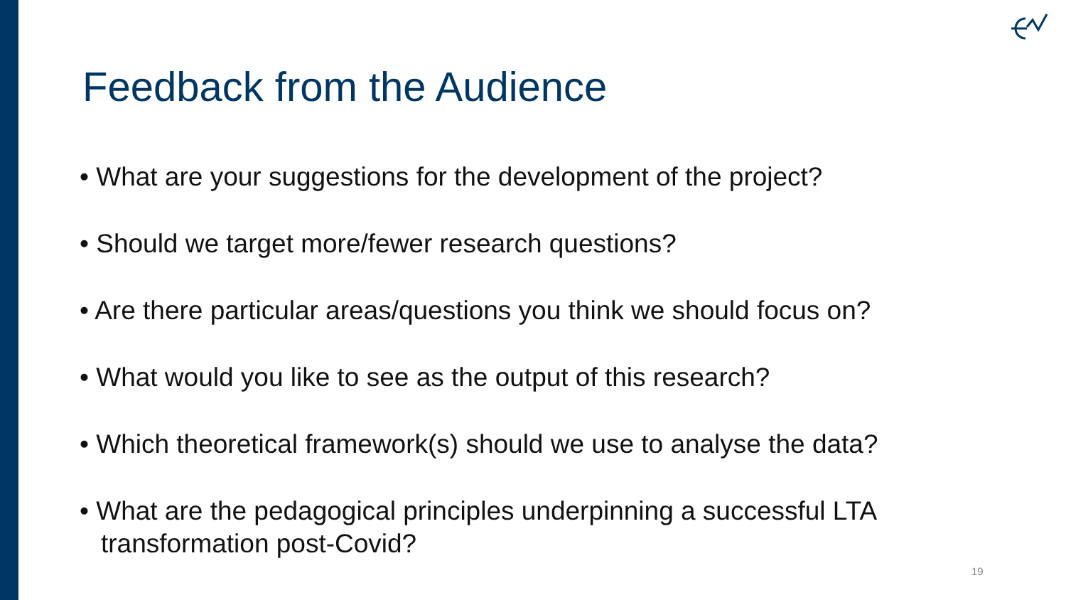Feedback from the Audience
• What are your suggestions for the development of the project?
• Should we target more/fewer research questions?
• Are there particular areas/questions you think we should focus on?
• What would you like to see as the output of this research?
• Which theoretical framework(s) should we use to analyse the data?
• What are the pedagogical principles underpinning a successful LTA transformation post-Covid?
19